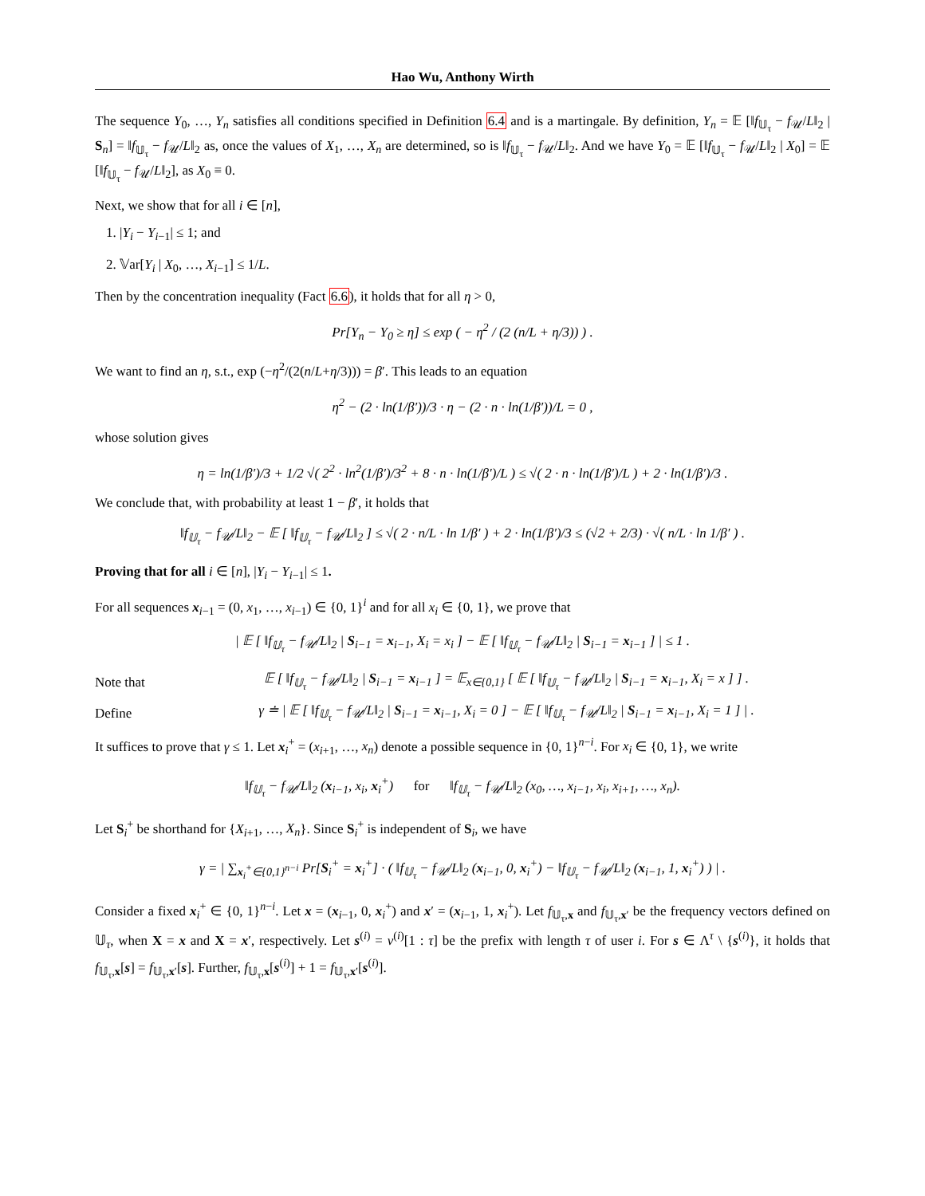Hao Wu, Anthony Wirth
The sequence Y<sub>0</sub>, …, Y<sub>n</sub> satisfies all conditions specified in Definition 6.4 and is a martingale. By definition, Y<sub>n</sub> = 𝔼 [‖f<sub>𝕌<sub>τ</sub></sub> − f<sub>𝒰</sub>/L‖<sub>2</sub> | S<sub>n</sub>] = ‖f<sub>𝕌<sub>τ</sub></sub> − f<sub>𝒰</sub>/L‖<sub>2</sub> as, once the values of X<sub>1</sub>, …, X<sub>n</sub> are determined, so is ‖f<sub>𝕌<sub>τ</sub></sub> − f<sub>𝒰</sub>/L‖<sub>2</sub>. And we have Y<sub>0</sub> = 𝔼 [‖f<sub>𝕌<sub>τ</sub></sub> − f<sub>𝒰</sub>/L‖<sub>2</sub> | X<sub>0</sub>] = 𝔼 [‖f<sub>𝕌<sub>τ</sub></sub> − f<sub>𝒰</sub>/L‖<sub>2</sub>], as X<sub>0</sub> ≡ 0.
Next, we show that for all i ∈ [n],
1. |Y<sub>i</sub> − Y<sub>i−1</sub>| ≤ 1; and
2. 𝕍ar[Y<sub>i</sub> | X<sub>0</sub>, …, X<sub>i−1</sub>] ≤ 1/L.
Then by the concentration inequality (Fact 6.6), it holds that for all η > 0,
Pr[Y<sub>n</sub> − Y<sub>0</sub> ≥ η] ≤ exp ( − η<sup>2</sup> / (2 (n/L + η/3)) ) .
We want to find an η, s.t., exp (−η<sup>2</sup>/(2(n/L+η/3))) = β′. This leads to an equation
η<sup>2</sup> − (2 · ln(1/β′))/3 · η − (2 · n · ln(1/β′))/L = 0 ,
whose solution gives
η = ln(1/β′)/3 + 1/2 √( 2<sup>2</sup> · ln<sup>2</sup>(1/β′)/3<sup>2</sup> + 8 · n · ln(1/β′)/L ) ≤ √( 2 · n · ln(1/β′)/L ) + 2 · ln(1/β′)/3 .
We conclude that, with probability at least 1 − β′, it holds that
‖f<sub>𝕌<sub>τ</sub></sub> − f<sub>𝒰</sub>/L‖<sub>2</sub> − 𝔼 [ ‖f<sub>𝕌<sub>τ</sub></sub> − f<sub>𝒰</sub>/L‖<sub>2</sub> ] ≤ √( 2 · n/L · ln 1/β′ ) + 2 · ln(1/β′)/3 ≤ (√2 + 2/3) · √( n/L · ln 1/β′ ) .
Proving that for all i ∈ [n], |Y<sub>i</sub> − Y<sub>i−1</sub>| ≤ 1.
For all sequences x<sub>i−1</sub> = (0, x<sub>1</sub>, …, x<sub>i−1</sub>) ∈ {0, 1}<sup>i</sup> and for all x<sub>i</sub> ∈ {0, 1}, we prove that
| 𝔼 [ ‖f<sub>𝕌<sub>τ</sub></sub> − f<sub>𝒰</sub>/L‖<sub>2</sub> | S<sub>i−1</sub> = x<sub>i−1</sub>, X<sub>i</sub> = x<sub>i</sub> ] − 𝔼 [ ‖f<sub>𝕌<sub>τ</sub></sub> − f<sub>𝒰</sub>/L‖<sub>2</sub> | S<sub>i−1</sub> = x<sub>i−1</sub> ] | ≤ 1 .
Note that
𝔼 [ ‖f<sub>𝕌<sub>τ</sub></sub> − f<sub>𝒰</sub>/L‖<sub>2</sub> | S<sub>i−1</sub> = x<sub>i−1</sub> ] = 𝔼<sub>x∈{0,1}</sub> [ 𝔼 [ ‖f<sub>𝕌<sub>τ</sub></sub> − f<sub>𝒰</sub>/L‖<sub>2</sub> | S<sub>i−1</sub> = x<sub>i−1</sub>, X<sub>i</sub> = x ] ] .
Define
γ ≐ | 𝔼 [ ‖f<sub>𝕌<sub>τ</sub></sub> − f<sub>𝒰</sub>/L‖<sub>2</sub> | S<sub>i−1</sub> = x<sub>i−1</sub>, X<sub>i</sub> = 0 ] − 𝔼 [ ‖f<sub>𝕌<sub>τ</sub></sub> − f<sub>𝒰</sub>/L‖<sub>2</sub> | S<sub>i−1</sub> = x<sub>i−1</sub>, X<sub>i</sub> = 1 ] | .
It suffices to prove that γ ≤ 1. Let x<sub>i</sub><sup>+</sup> = (x<sub>i+1</sub>, …, x<sub>n</sub>) denote a possible sequence in {0, 1}<sup>n−i</sup>. For x<sub>i</sub> ∈ {0, 1}, we write
‖f<sub>𝕌<sub>τ</sub></sub> − f<sub>𝒰</sub>/L‖<sub>2</sub> (x<sub>i−1</sub>, x<sub>i</sub>, x<sub>i</sub><sup>+</sup>) for ‖f<sub>𝕌<sub>τ</sub></sub> − f<sub>𝒰</sub>/L‖<sub>2</sub> (x<sub>0</sub>, …, x<sub>i−1</sub>, x<sub>i</sub>, x<sub>i+1</sub>, …, x<sub>n</sub>).
Let S<sub>i</sub><sup>+</sup> be shorthand for {X<sub>i+1</sub>, …, X<sub>n</sub>}. Since S<sub>i</sub><sup>+</sup> is independent of S<sub>i</sub>, we have
γ = | ∑<sub>x<sub>i</sub><sup>+</sup>∈{0,1}<sup>n−i</sup></sub> Pr[S<sub>i</sub><sup>+</sup> = x<sub>i</sub><sup>+</sup>] · ( ‖f<sub>𝕌<sub>τ</sub></sub> − f<sub>𝒰</sub>/L‖<sub>2</sub> (x<sub>i−1</sub>, 0, x<sub>i</sub><sup>+</sup>) − ‖f<sub>𝕌<sub>τ</sub></sub> − f<sub>𝒰</sub>/L‖<sub>2</sub> (x<sub>i−1</sub>, 1, x<sub>i</sub><sup>+</sup>) ) | .
Consider a fixed x<sub>i</sub><sup>+</sup> ∈ {0, 1}<sup>n−i</sup>. Let x = (x<sub>i−1</sub>, 0, x<sub>i</sub><sup>+</sup>) and x′ = (x<sub>i−1</sub>, 1, x<sub>i</sub><sup>+</sup>). Let f<sub>𝕌<sub>τ</sub>,x</sub> and f<sub>𝕌<sub>τ</sub>,x′</sub> be the frequency vectors defined on 𝕌<sub>τ</sub>, when X = x and X = x′, respectively. Let s<sup>(i)</sup> = v<sup>(i)</sup>[1 : τ] be the prefix with length τ of user i. For s ∈ Λ<sup>τ</sup> \ {s<sup>(i)</sup>}, it holds that f<sub>𝕌<sub>τ</sub>,x</sub>[s] = f<sub>𝕌<sub>τ</sub>,x′</sub>[s]. Further, f<sub>𝕌<sub>τ</sub>,x</sub>[s<sup>(i)</sup>] + 1 = f<sub>𝕌<sub>τ</sub>,x′</sub>[s<sup>(i)</sup>].